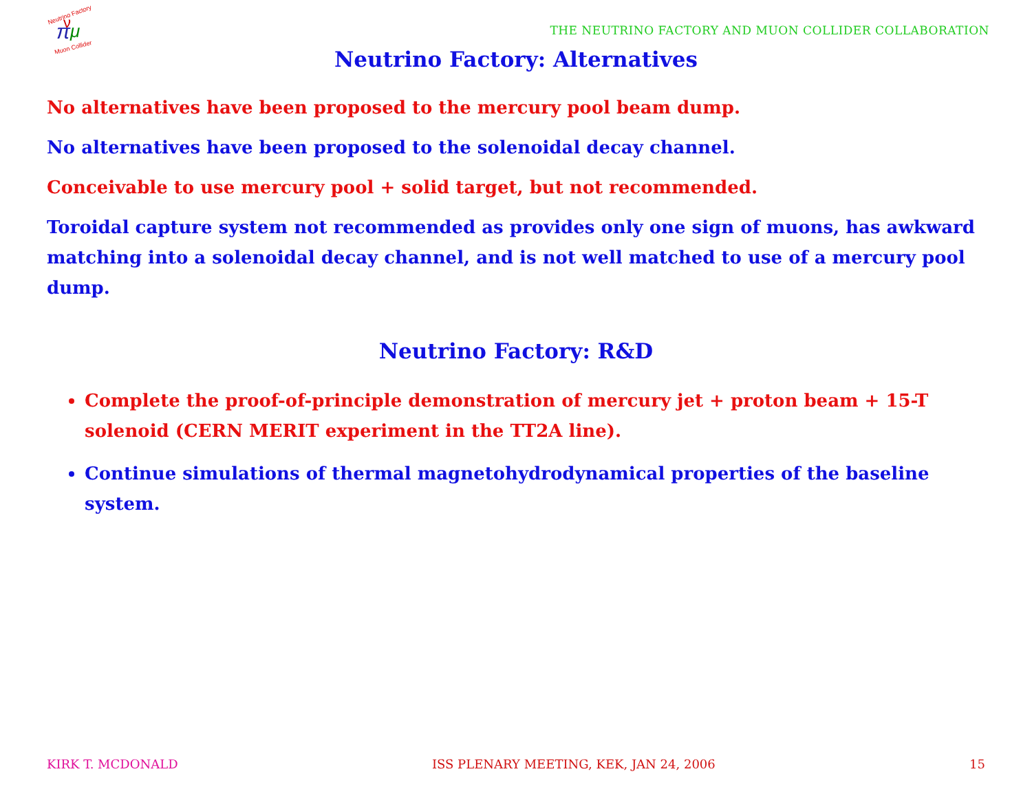Neutrino Factory
π
μ
ν
Muon Collider
THE NEUTRINO FACTORY AND MUON COLLIDER COLLABORATION
Neutrino Factory: Alternatives
No alternatives have been proposed to the mercury pool beam dump.
No alternatives have been proposed to the solenoidal decay channel.
Conceivable to use mercury pool + solid target, but not recommended.
Toroidal capture system not recommended as provides only one sign of muons, has awkward matching into a solenoidal decay channel, and is not well matched to use of a mercury pool dump.
Neutrino Factory: R&D
Complete the proof-of-principle demonstration of mercury jet + proton beam + 15-T solenoid (CERN MERIT experiment in the TT2A line).
Continue simulations of thermal magnetohydrodynamical properties of the baseline system.
KIRK T. MCDONALD ISS PLENARY MEETING, KEK, JAN 24, 2006 15